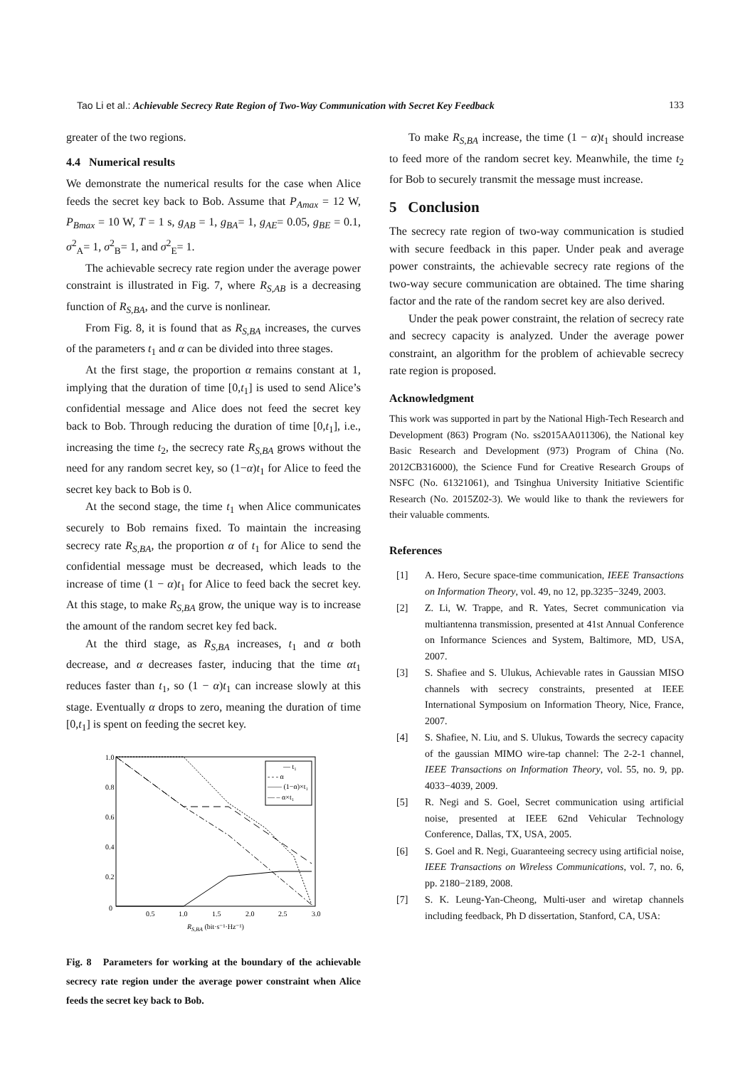Tao Li et al.: Achievable Secrecy Rate Region of Two-Way Communication with Secret Key Feedback
133
greater of the two regions.
4.4 Numerical results
We demonstrate the numerical results for the case when Alice feeds the secret key back to Bob. Assume that P<sub>Amax</sub> = 12 W, P<sub>Bmax</sub> = 10 W, T = 1 s, g<sub>AB</sub> = 1, g<sub>BA</sub>= 1, g<sub>AE</sub>= 0.05, g<sub>BE</sub> = 0.1, σ<sup>2</sup><sub>A</sub>= 1, σ<sup>2</sup><sub>B</sub>= 1, and σ<sup>2</sup><sub>E</sub>= 1.
The achievable secrecy rate region under the average power constraint is illustrated in Fig. 7, where R<sub>S,AB</sub> is a decreasing function of R<sub>S,BA</sub>, and the curve is nonlinear.
From Fig. 8, it is found that as R<sub>S,BA</sub> increases, the curves of the parameters t<sub>1</sub> and α can be divided into three stages.
At the first stage, the proportion α remains constant at 1, implying that the duration of time [0,t<sub>1</sub>] is used to send Alice’s confidential message and Alice does not feed the secret key back to Bob. Through reducing the duration of time [0,t<sub>1</sub>], i.e., increasing the time t<sub>2</sub>, the secrecy rate R<sub>S,BA</sub> grows without the need for any random secret key, so (1−α)t<sub>1</sub> for Alice to feed the secret key back to Bob is 0.
At the second stage, the time t<sub>1</sub> when Alice communicates securely to Bob remains fixed. To maintain the increasing secrecy rate R<sub>S,BA</sub>, the proportion α of t<sub>1</sub> for Alice to send the confidential message must be decreased, which leads to the increase of time (1 − α)t<sub>1</sub> for Alice to feed back the secret key. At this stage, to make R<sub>S,BA</sub> grow, the unique way is to increase the amount of the random secret key fed back.
At the third stage, as R<sub>S,BA</sub> increases, t<sub>1</sub> and α both decrease, and α decreases faster, inducing that the time αt<sub>1</sub> reduces faster than t<sub>1</sub>, so (1 − α)t<sub>1</sub> can increase slowly at this stage. Eventually α drops to zero, meaning the duration of time [0,t<sub>1</sub>] is spent on feeding the secret key.
1.0
0.8
0.6
0.4
0.2
0
0.5
1.0
1.5
2.0
2.5
3.0
RS,BA (bit·s⁻¹·Hz⁻¹)
— t₁
- - - α
—— (1−α)×t₁
— – α×t₁
Fig. 8 Parameters for working at the boundary of the achievable secrecy rate region under the average power constraint when Alice feeds the secret key back to Bob.
To make R<sub>S,BA</sub> increase, the time (1 − α)t<sub>1</sub> should increase to feed more of the random secret key. Meanwhile, the time t<sub>2</sub> for Bob to securely transmit the message must increase.
5 Conclusion
The secrecy rate region of two-way communication is studied with secure feedback in this paper. Under peak and average power constraints, the achievable secrecy rate regions of the two-way secure communication are obtained. The time sharing factor and the rate of the random secret key are also derived.
Under the peak power constraint, the relation of secrecy rate and secrecy capacity is analyzed. Under the average power constraint, an algorithm for the problem of achievable secrecy rate region is proposed.
Acknowledgment
This work was supported in part by the National High-Tech Research and Development (863) Program (No. ss2015AA011306), the National key Basic Research and Development (973) Program of China (No. 2012CB316000), the Science Fund for Creative Research Groups of NSFC (No. 61321061), and Tsinghua University Initiative Scientific Research (No. 2015Z02-3). We would like to thank the reviewers for their valuable comments.
References
[1] A. Hero, Secure space-time communication, IEEE Transactions on Information Theory, vol. 49, no 12, pp.3235−3249, 2003.
[2] Z. Li, W. Trappe, and R. Yates, Secret communication via multiantenna transmission, presented at 41st Annual Conference on Informance Sciences and System, Baltimore, MD, USA, 2007.
[3] S. Shafiee and S. Ulukus, Achievable rates in Gaussian MISO channels with secrecy constraints, presented at IEEE International Symposium on Information Theory, Nice, France, 2007.
[4] S. Shafiee, N. Liu, and S. Ulukus, Towards the secrecy capacity of the gaussian MIMO wire-tap channel: The 2-2-1 channel, IEEE Transactions on Information Theory, vol. 55, no. 9, pp. 4033−4039, 2009.
[5] R. Negi and S. Goel, Secret communication using artificial noise, presented at IEEE 62nd Vehicular Technology Conference, Dallas, TX, USA, 2005.
[6] S. Goel and R. Negi, Guaranteeing secrecy using artificial noise, IEEE Transactions on Wireless Communications, vol. 7, no. 6, pp. 2180−2189, 2008.
[7] S. K. Leung-Yan-Cheong, Multi-user and wiretap channels including feedback, Ph D dissertation, Stanford, CA, USA: